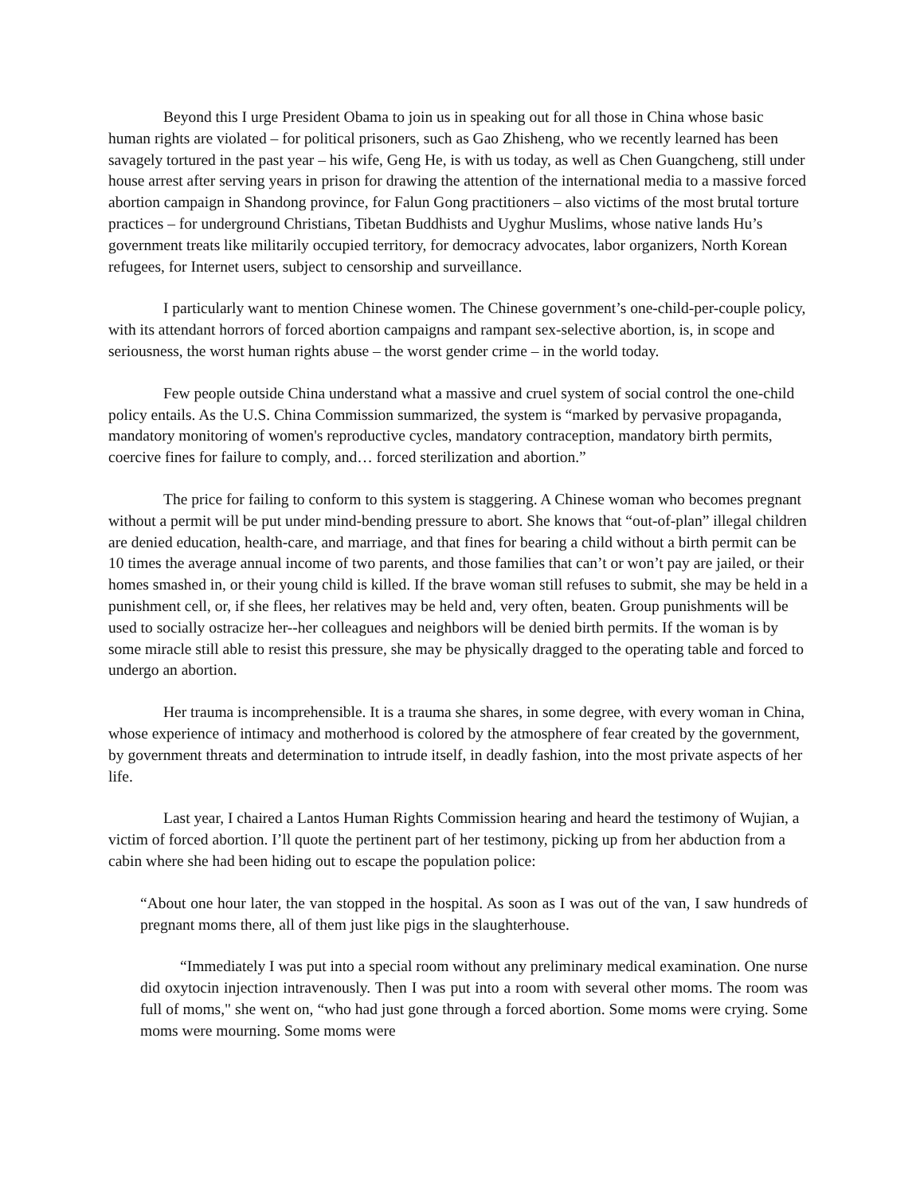Beyond this I urge President Obama to join us in speaking out for all those in China whose basic human rights are violated – for political prisoners, such as Gao Zhisheng, who we recently learned has been savagely tortured in the past year – his wife, Geng He, is with us today, as well as Chen Guangcheng, still under house arrest after serving years in prison for drawing the attention of the international media to a massive forced abortion campaign in Shandong province, for Falun Gong practitioners – also victims of the most brutal torture practices – for underground Christians, Tibetan Buddhists and Uyghur Muslims, whose native lands Hu’s government treats like militarily occupied territory, for democracy advocates, labor organizers, North Korean refugees, for Internet users, subject to censorship and surveillance.
I particularly want to mention Chinese women. The Chinese government’s one-child-per-couple policy, with its attendant horrors of forced abortion campaigns and rampant sex-selective abortion, is, in scope and seriousness, the worst human rights abuse – the worst gender crime – in the world today.
Few people outside China understand what a massive and cruel system of social control the one-child policy entails. As the U.S. China Commission summarized, the system is “marked by pervasive propaganda, mandatory monitoring of women's reproductive cycles, mandatory contraception, mandatory birth permits, coercive fines for failure to comply, and… forced sterilization and abortion.”
The price for failing to conform to this system is staggering. A Chinese woman who becomes pregnant without a permit will be put under mind-bending pressure to abort. She knows that “out-of-plan” illegal children are denied education, health-care, and marriage, and that fines for bearing a child without a birth permit can be 10 times the average annual income of two parents, and those families that can’t or won’t pay are jailed, or their homes smashed in, or their young child is killed. If the brave woman still refuses to submit, she may be held in a punishment cell, or, if she flees, her relatives may be held and, very often, beaten. Group punishments will be used to socially ostracize her--her colleagues and neighbors will be denied birth permits. If the woman is by some miracle still able to resist this pressure, she may be physically dragged to the operating table and forced to undergo an abortion.
Her trauma is incomprehensible. It is a trauma she shares, in some degree, with every woman in China, whose experience of intimacy and motherhood is colored by the atmosphere of fear created by the government, by government threats and determination to intrude itself, in deadly fashion, into the most private aspects of her life.
Last year, I chaired a Lantos Human Rights Commission hearing and heard the testimony of Wujian, a victim of forced abortion. I’ll quote the pertinent part of her testimony, picking up from her abduction from a cabin where she had been hiding out to escape the population police:
“About one hour later, the van stopped in the hospital. As soon as I was out of the van, I saw hundreds of pregnant moms there, all of them just like pigs in the slaughterhouse.
“Immediately I was put into a special room without any preliminary medical examination. One nurse did oxytocin injection intravenously. Then I was put into a room with several other moms. The room was full of moms," she went on, “who had just gone through a forced abortion. Some moms were crying. Some moms were mourning. Some moms were